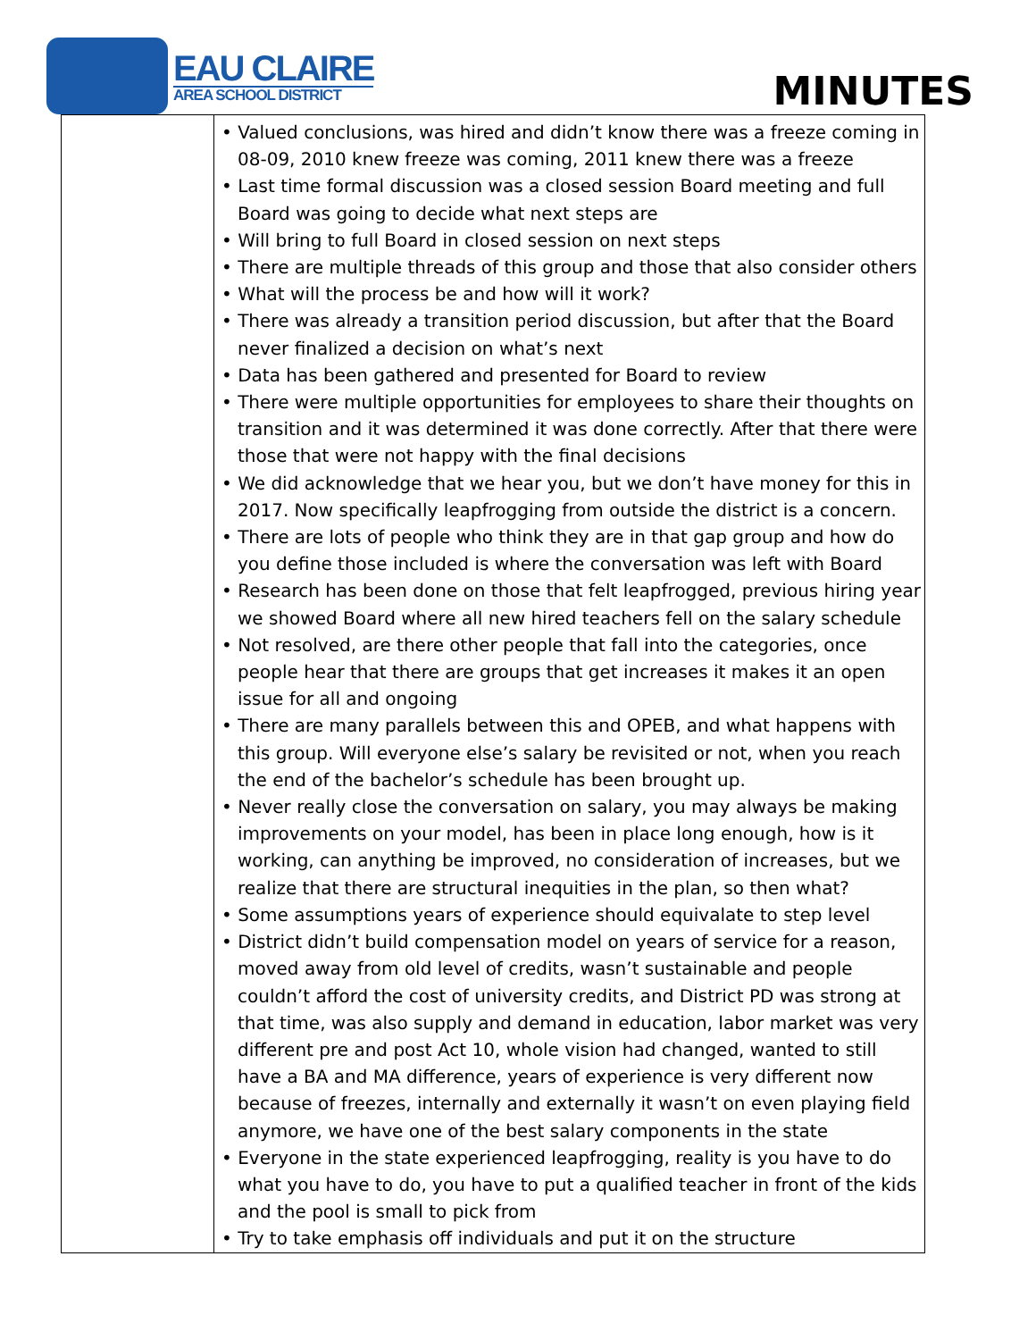EAU CLAIRE
AREA SCHOOL DISTRICT
MINUTES
| | • Valued conclusions, was hired and didn’t know there was a freeze coming in 08-09, 2010 knew freeze was coming, 2011 knew there was a freeze • Last time formal discussion was a closed session Board meeting and full Board was going to decide what next steps are • Will bring to full Board in closed session on next steps • There are multiple threads of this group and those that also consider others • What will the process be and how will it work? • There was already a transition period discussion, but after that the Board never finalized a decision on what’s next • Data has been gathered and presented for Board to review • There were multiple opportunities for employees to share their thoughts on transition and it was determined it was done correctly. After that there were those that were not happy with the final decisions • We did acknowledge that we hear you, but we don’t have money for this in 2017. Now specifically leapfrogging from outside the district is a concern. • There are lots of people who think they are in that gap group and how do you define those included is where the conversation was left with Board • Research has been done on those that felt leapfrogged, previous hiring year we showed Board where all new hired teachers fell on the salary schedule • Not resolved, are there other people that fall into the categories, once people hear that there are groups that get increases it makes it an open issue for all and ongoing • There are many parallels between this and OPEB, and what happens with this group. Will everyone else’s salary be revisited or not, when you reach the end of the bachelor’s schedule has been brought up. • Never really close the conversation on salary, you may always be making improvements on your model, has been in place long enough, how is it working, can anything be improved, no consideration of increases, but we realize that there are structural inequities in the plan, so then what? • Some assumptions years of experience should equivalate to step level • District didn’t build compensation model on years of service for a reason, moved away from old level of credits, wasn’t sustainable and people couldn’t afford the cost of university credits, and District PD was strong at that time, was also supply and demand in education, labor market was very different pre and post Act 10, whole vision had changed, wanted to still have a BA and MA difference, years of experience is very different now because of freezes, internally and externally it wasn’t on even playing field anymore, we have one of the best salary components in the state • Everyone in the state experienced leapfrogging, reality is you have to do what you have to do, you have to put a qualified teacher in front of the kids and the pool is small to pick from • Try to take emphasis off individuals and put it on the structure |